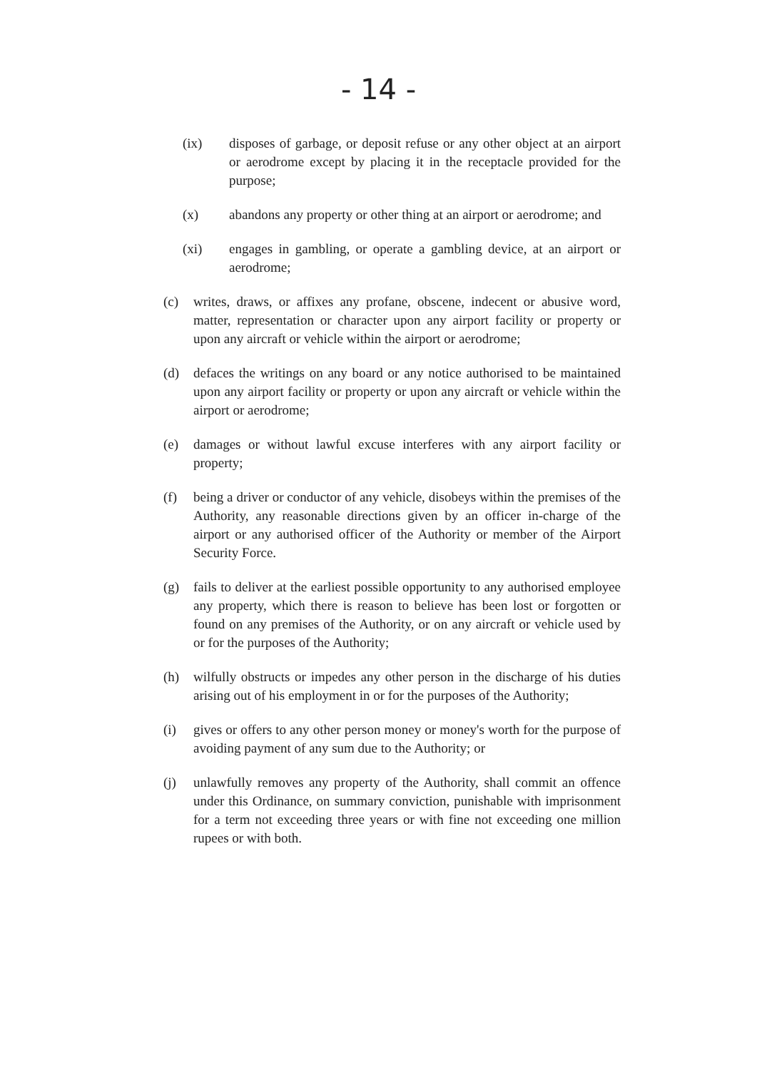- 14 -
(ix) disposes of garbage, or deposit refuse or any other object at an airport or aerodrome except by placing it in the receptacle provided for the purpose;
(x) abandons any property or other thing at an airport or aerodrome; and
(xi) engages in gambling, or operate a gambling device, at an airport or aerodrome;
(c) writes, draws, or affixes any profane, obscene, indecent or abusive word, matter, representation or character upon any airport facility or property or upon any aircraft or vehicle within the airport or aerodrome;
(d) defaces the writings on any board or any notice authorised to be maintained upon any airport facility or property or upon any aircraft or vehicle within the airport or aerodrome;
(e) damages or without lawful excuse interferes with any airport facility or property;
(f) being a driver or conductor of any vehicle, disobeys within the premises of the Authority, any reasonable directions given by an officer in-charge of the airport or any authorised officer of the Authority or member of the Airport Security Force.
(g) fails to deliver at the earliest possible opportunity to any authorised employee any property, which there is reason to believe has been lost or forgotten or found on any premises of the Authority, or on any aircraft or vehicle used by or for the purposes of the Authority;
(h) wilfully obstructs or impedes any other person in the discharge of his duties arising out of his employment in or for the purposes of the Authority;
(i) gives or offers to any other person money or money's worth for the purpose of avoiding payment of any sum due to the Authority; or
(j) unlawfully removes any property of the Authority, shall commit an offence under this Ordinance, on summary conviction, punishable with imprisonment for a term not exceeding three years or with fine not exceeding one million rupees or with both.